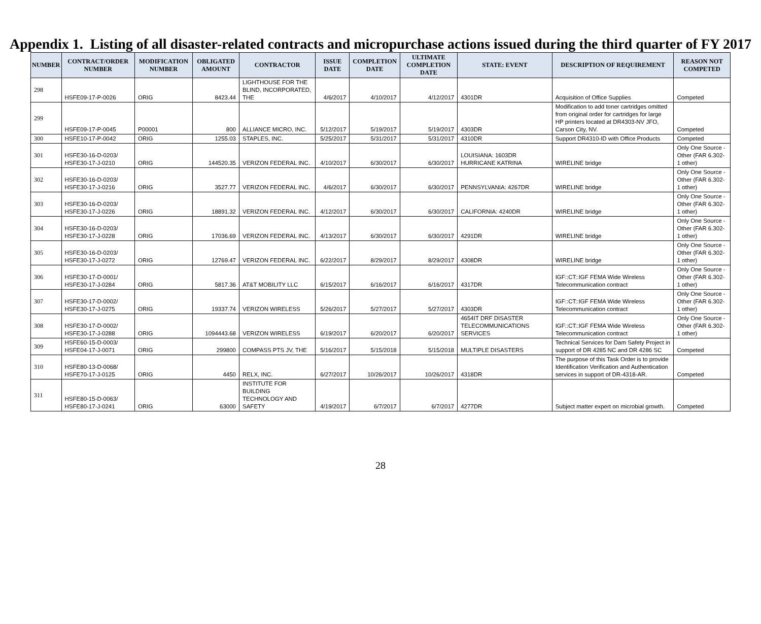Appendix 1. Listing of all disaster-related contracts and micropurchase actions issued during the third quarter of FY 2017
| NUMBER | CONTRACT/ORDER NUMBER | MODIFICATION NUMBER | OBLIGATED AMOUNT | CONTRACTOR | ISSUE DATE | COMPLETION DATE | ULTIMATE COMPLETION DATE | STATE: EVENT | DESCRIPTION OF REQUIREMENT | REASON NOT COMPETED |
| --- | --- | --- | --- | --- | --- | --- | --- | --- | --- | --- |
| 298 | HSFE09-17-P-0026 | ORIG | 8423.44 | LIGHTHOUSE FOR THE BLIND, INCORPORATED, THE | 4/6/2017 | 4/10/2017 | 4/12/2017 | 4301DR | Acquisition of Office Supplies | Competed |
| 299 | HSFE09-17-P-0045 | P00001 | 800 | ALLIANCE MICRO, INC. | 5/12/2017 | 5/19/2017 | 5/19/2017 | 4303DR | Modification to add toner cartridges omitted from original order for cartridges for large HP printers located at DR4303-NV JFO, Carson City, NV. | Competed |
| 300 | HSFE10-17-P-0042 | ORIG | 1255.03 | STAPLES, INC. | 5/25/2017 | 5/31/2017 | 5/31/2017 | 4310DR | Support DR4310-ID with Office Products | Competed |
| 301 | HSFE30-16-D-0203/ HSFE30-17-J-0210 | ORIG | 144520.35 | VERIZON FEDERAL INC. | 4/10/2017 | 6/30/2017 | 6/30/2017 | LOUISIANA: 1603DR HURRICANE KATRINA | WIRELINE bridge | Only One Source - Other (FAR 6.302-1 other) |
| 302 | HSFE30-16-D-0203/ HSFE30-17-J-0216 | ORIG | 3527.77 | VERIZON FEDERAL INC. | 4/6/2017 | 6/30/2017 | 6/30/2017 | PENNSYLVANIA: 4267DR | WIRELINE bridge | Only One Source - Other (FAR 6.302-1 other) |
| 303 | HSFE30-16-D-0203/ HSFE30-17-J-0226 | ORIG | 18891.32 | VERIZON FEDERAL INC. | 4/12/2017 | 6/30/2017 | 6/30/2017 | CALIFORNIA: 4240DR | WIRELINE bridge | Only One Source - Other (FAR 6.302-1 other) |
| 304 | HSFE30-16-D-0203/ HSFE30-17-J-0228 | ORIG | 17036.69 | VERIZON FEDERAL INC. | 4/13/2017 | 6/30/2017 | 6/30/2017 | 4291DR | WIRELINE bridge | Only One Source - Other (FAR 6.302-1 other) |
| 305 | HSFE30-16-D-0203/ HSFE30-17-J-0272 | ORIG | 12769.47 | VERIZON FEDERAL INC. | 6/22/2017 | 8/29/2017 | 8/29/2017 | 4308DR | WIRELINE bridge | Only One Source - Other (FAR 6.302-1 other) |
| 306 | HSFE30-17-D-0001/ HSFE30-17-J-0284 | ORIG | 5817.36 | AT&T MOBILITY LLC | 6/15/2017 | 6/16/2017 | 6/16/2017 | 4317DR | IGF::CT::IGF FEMA Wide Wireless Telecommunication contract | Only One Source - Other (FAR 6.302-1 other) |
| 307 | HSFE30-17-D-0002/ HSFE30-17-J-0275 | ORIG | 19337.74 | VERIZON WIRELESS | 5/26/2017 | 5/27/2017 | 5/27/2017 | 4303DR | IGF::CT::IGF FEMA Wide Wireless Telecommunication contract | Only One Source - Other (FAR 6.302-1 other) |
| 308 | HSFE30-17-D-0002/ HSFE30-17-J-0288 | ORIG | 1094443.68 | VERIZON WIRELESS | 6/19/2017 | 6/20/2017 | 6/20/2017 | 4654IT DRF DISASTER TELECOMMUNICATIONS SERVICES | IGF::CT::IGF FEMA Wide Wireless Telecommunication contract | Only One Source - Other (FAR 6.302-1 other) |
| 309 | HSFE60-15-D-0003/ HSFE04-17-J-0071 | ORIG | 299800 | COMPASS PTS JV, THE | 5/16/2017 | 5/15/2018 | 5/15/2018 | MULTIPLE DISASTERS | Technical Services for Dam Safety Project in support of DR 4285 NC and DR 4286 SC | Competed |
| 310 | HSFE80-13-D-0068/ HSFE70-17-J-0125 | ORIG | 4450 | RELX, INC. | 6/27/2017 | 10/26/2017 | 10/26/2017 | 4318DR | The purpose of this Task Order is to provide Identification Verification and Authentication services in support of DR-4318-AR. | Competed |
| 311 | HSFE80-15-D-0063/ HSFE80-17-J-0241 | ORIG | 63000 | INSTITUTE FOR BUILDING TECHNOLOGY AND SAFETY | 4/19/2017 | 6/7/2017 | 6/7/2017 | 4277DR | Subject matter expert on microbial growth. | Competed |
28